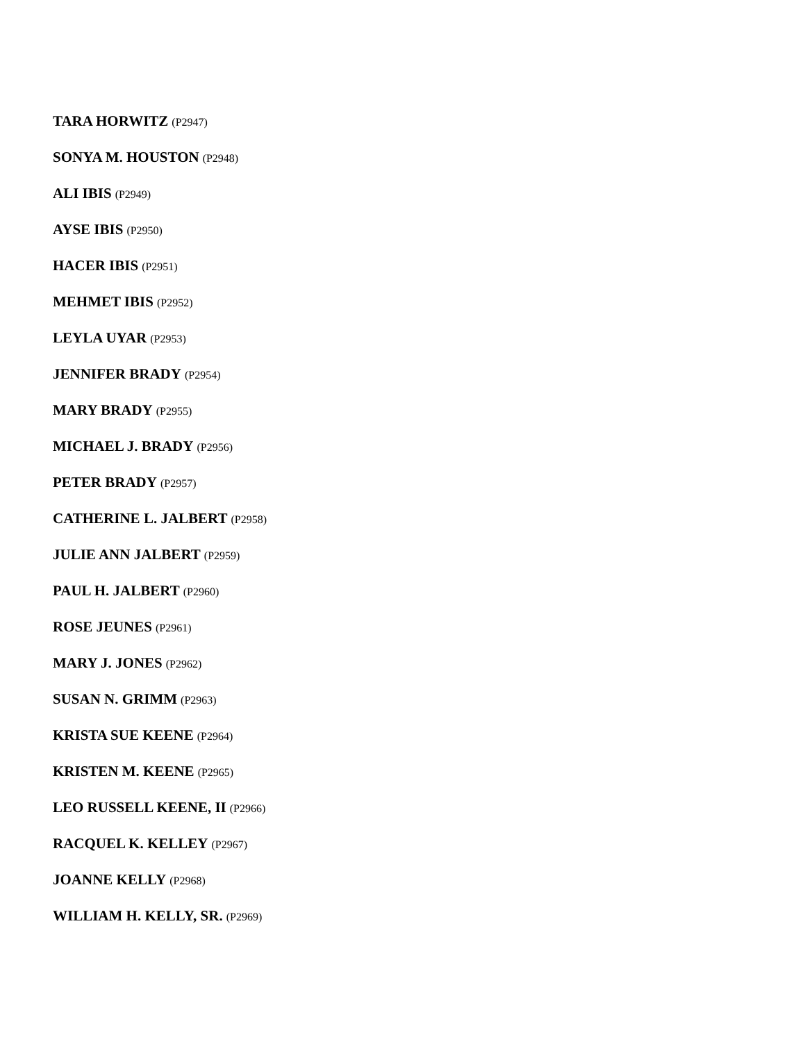TARA HORWITZ (P2947)
SONYA M. HOUSTON (P2948)
ALI IBIS (P2949)
AYSE IBIS (P2950)
HACER IBIS (P2951)
MEHMET IBIS (P2952)
LEYLA UYAR (P2953)
JENNIFER BRADY (P2954)
MARY BRADY (P2955)
MICHAEL J. BRADY (P2956)
PETER BRADY (P2957)
CATHERINE L. JALBERT (P2958)
JULIE ANN JALBERT (P2959)
PAUL H. JALBERT (P2960)
ROSE JEUNES (P2961)
MARY J. JONES (P2962)
SUSAN N. GRIMM (P2963)
KRISTA SUE KEENE (P2964)
KRISTEN M. KEENE (P2965)
LEO RUSSELL KEENE, II (P2966)
RACQUEL K. KELLEY (P2967)
JOANNE KELLY (P2968)
WILLIAM H. KELLY, SR. (P2969)